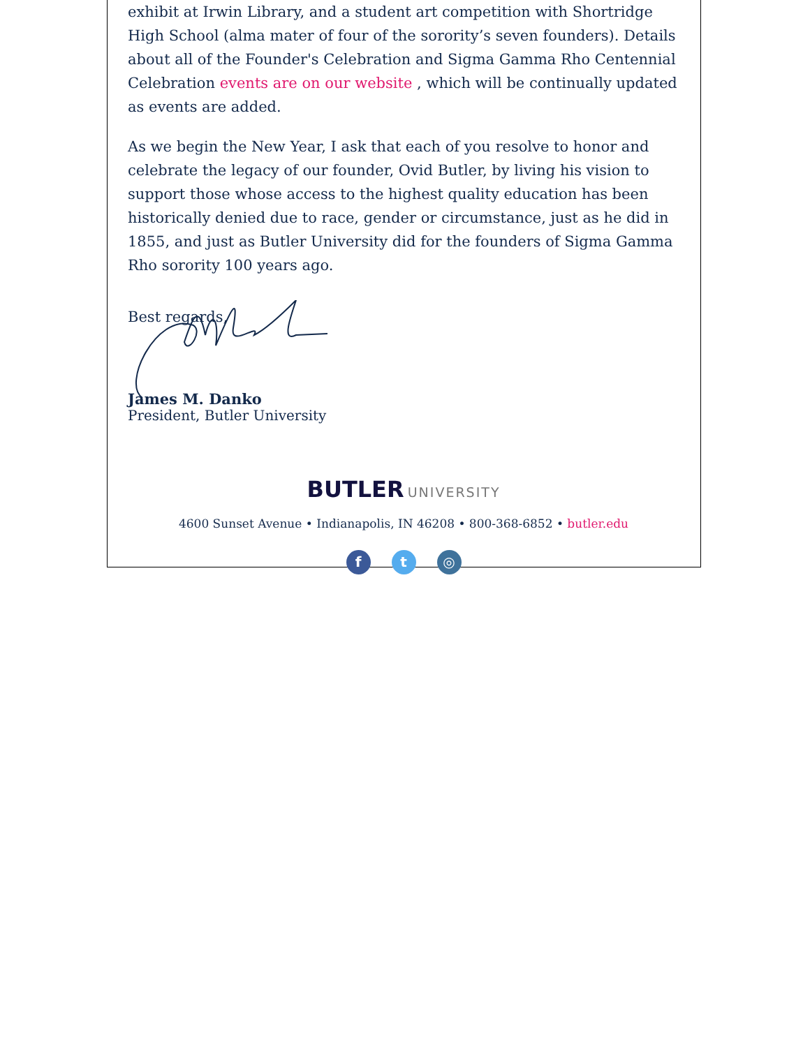exhibit at Irwin Library, and a student art competition with Shortridge High School (alma mater of four of the sorority’s seven founders). Details about all of the Founder's Celebration and Sigma Gamma Rho Centennial Celebration events are on our website , which will be continually updated as events are added.
As we begin the New Year, I ask that each of you resolve to honor and celebrate the legacy of our founder, Ovid Butler, by living his vision to support those whose access to the highest quality education has been historically denied due to race, gender or circumstance, just as he did in 1855, and just as Butler University did for the founders of Sigma Gamma Rho sorority 100 years ago.
Best regards,
James M. Danko
President, Butler University
BUTLER UNIVERSITY
4600 Sunset Avenue • Indianapolis, IN 46208 • 800-368-6852 • butler.edu
ft ◎